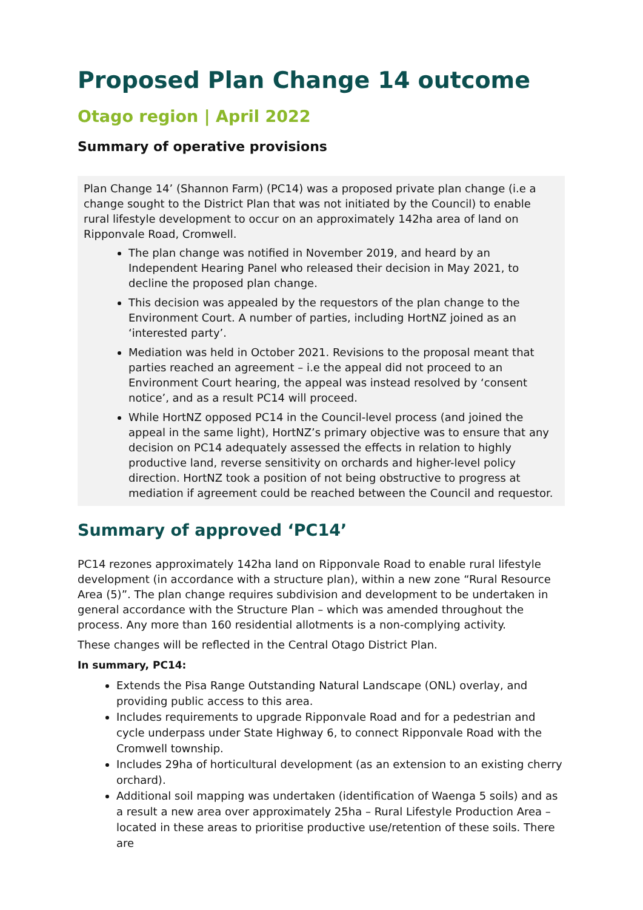Proposed Plan Change 14 outcome
Otago region | April 2022
Summary of operative provisions
Plan Change 14’ (Shannon Farm) (PC14) was a proposed private plan change (i.e a change sought to the District Plan that was not initiated by the Council) to enable rural lifestyle development to occur on an approximately 142ha area of land on Ripponvale Road, Cromwell.
The plan change was notified in November 2019, and heard by an Independent Hearing Panel who released their decision in May 2021, to decline the proposed plan change.
This decision was appealed by the requestors of the plan change to the Environment Court. A number of parties, including HortNZ joined as an ‘interested party’.
Mediation was held in October 2021. Revisions to the proposal meant that parties reached an agreement – i.e the appeal did not proceed to an Environment Court hearing, the appeal was instead resolved by ‘consent notice’, and as a result PC14 will proceed.
While HortNZ opposed PC14 in the Council-level process (and joined the appeal in the same light), HortNZ’s primary objective was to ensure that any decision on PC14 adequately assessed the effects in relation to highly productive land, reverse sensitivity on orchards and higher-level policy direction. HortNZ took a position of not being obstructive to progress at mediation if agreement could be reached between the Council and requestor.
Summary of approved ‘PC14’
PC14 rezones approximately 142ha land on Ripponvale Road to enable rural lifestyle development (in accordance with a structure plan), within a new zone “Rural Resource Area (5)”. The plan change requires subdivision and development to be undertaken in general accordance with the Structure Plan – which was amended throughout the process. Any more than 160 residential allotments is a non-complying activity.
These changes will be reflected in the Central Otago District Plan.
In summary, PC14:
Extends the Pisa Range Outstanding Natural Landscape (ONL) overlay, and providing public access to this area.
Includes requirements to upgrade Ripponvale Road and for a pedestrian and cycle underpass under State Highway 6, to connect Ripponvale Road with the Cromwell township.
Includes 29ha of horticultural development (as an extension to an existing cherry orchard).
Additional soil mapping was undertaken (identification of Waenga 5 soils) and as a result a new area over approximately 25ha – Rural Lifestyle Production Area – located in these areas to prioritise productive use/retention of these soils. There are